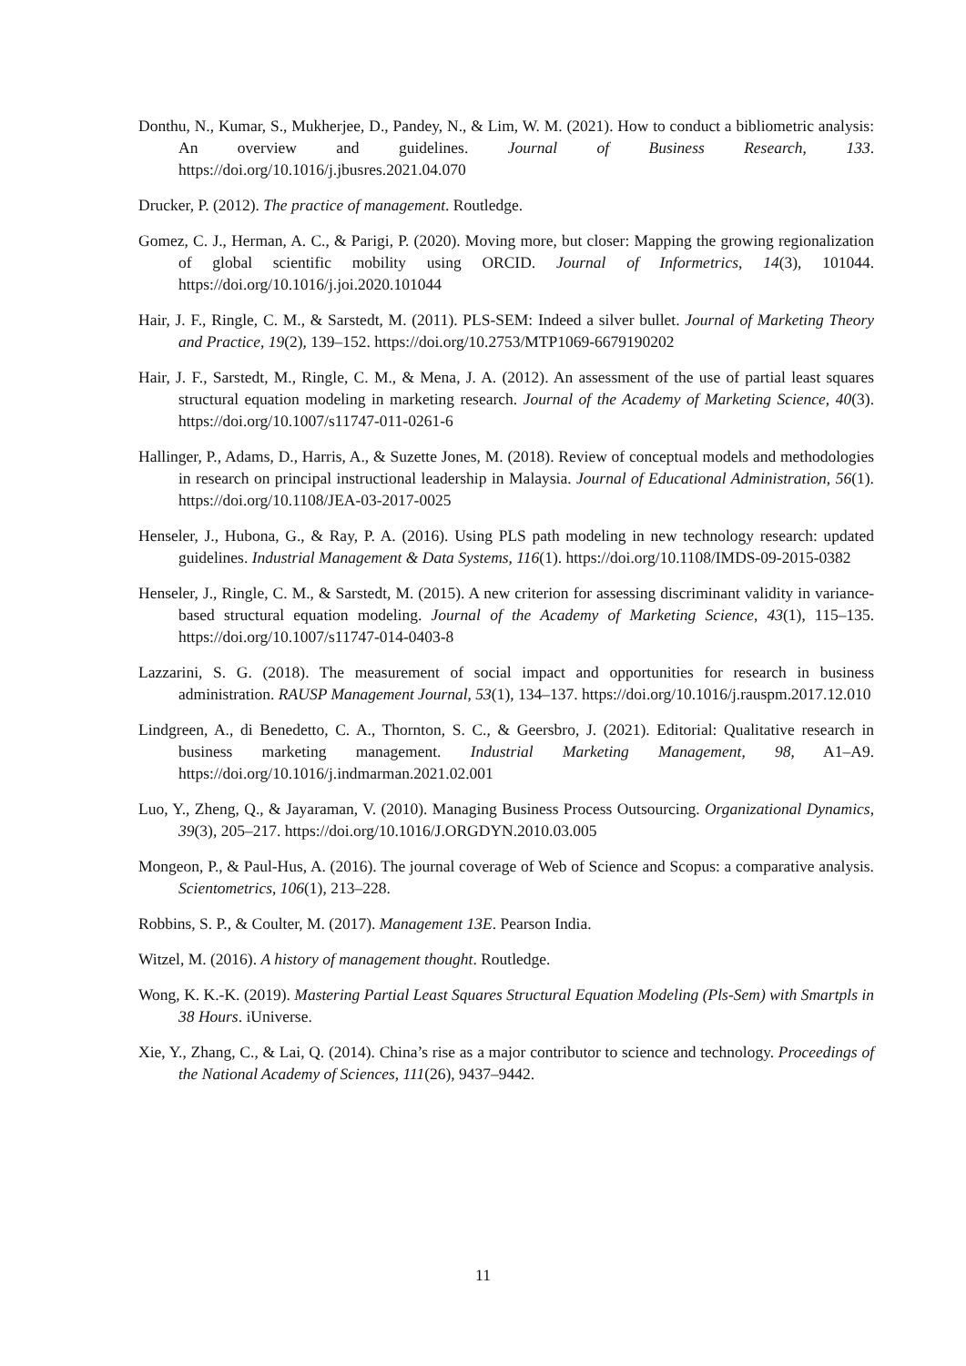Donthu, N., Kumar, S., Mukherjee, D., Pandey, N., & Lim, W. M. (2021). How to conduct a bibliometric analysis: An overview and guidelines. Journal of Business Research, 133. https://doi.org/10.1016/j.jbusres.2021.04.070
Drucker, P. (2012). The practice of management. Routledge.
Gomez, C. J., Herman, A. C., & Parigi, P. (2020). Moving more, but closer: Mapping the growing regionalization of global scientific mobility using ORCID. Journal of Informetrics, 14(3), 101044. https://doi.org/10.1016/j.joi.2020.101044
Hair, J. F., Ringle, C. M., & Sarstedt, M. (2011). PLS-SEM: Indeed a silver bullet. Journal of Marketing Theory and Practice, 19(2), 139–152. https://doi.org/10.2753/MTP1069-6679190202
Hair, J. F., Sarstedt, M., Ringle, C. M., & Mena, J. A. (2012). An assessment of the use of partial least squares structural equation modeling in marketing research. Journal of the Academy of Marketing Science, 40(3). https://doi.org/10.1007/s11747-011-0261-6
Hallinger, P., Adams, D., Harris, A., & Suzette Jones, M. (2018). Review of conceptual models and methodologies in research on principal instructional leadership in Malaysia. Journal of Educational Administration, 56(1). https://doi.org/10.1108/JEA-03-2017-0025
Henseler, J., Hubona, G., & Ray, P. A. (2016). Using PLS path modeling in new technology research: updated guidelines. Industrial Management & Data Systems, 116(1). https://doi.org/10.1108/IMDS-09-2015-0382
Henseler, J., Ringle, C. M., & Sarstedt, M. (2015). A new criterion for assessing discriminant validity in variance-based structural equation modeling. Journal of the Academy of Marketing Science, 43(1), 115–135. https://doi.org/10.1007/s11747-014-0403-8
Lazzarini, S. G. (2018). The measurement of social impact and opportunities for research in business administration. RAUSP Management Journal, 53(1), 134–137. https://doi.org/10.1016/j.rauspm.2017.12.010
Lindgreen, A., di Benedetto, C. A., Thornton, S. C., & Geersbro, J. (2021). Editorial: Qualitative research in business marketing management. Industrial Marketing Management, 98, A1–A9. https://doi.org/10.1016/j.indmarman.2021.02.001
Luo, Y., Zheng, Q., & Jayaraman, V. (2010). Managing Business Process Outsourcing. Organizational Dynamics, 39(3), 205–217. https://doi.org/10.1016/J.ORGDYN.2010.03.005
Mongeon, P., & Paul-Hus, A. (2016). The journal coverage of Web of Science and Scopus: a comparative analysis. Scientometrics, 106(1), 213–228.
Robbins, S. P., & Coulter, M. (2017). Management 13E. Pearson India.
Witzel, M. (2016). A history of management thought. Routledge.
Wong, K. K.-K. (2019). Mastering Partial Least Squares Structural Equation Modeling (Pls-Sem) with Smartpls in 38 Hours. iUniverse.
Xie, Y., Zhang, C., & Lai, Q. (2014). China’s rise as a major contributor to science and technology. Proceedings of the National Academy of Sciences, 111(26), 9437–9442.
11